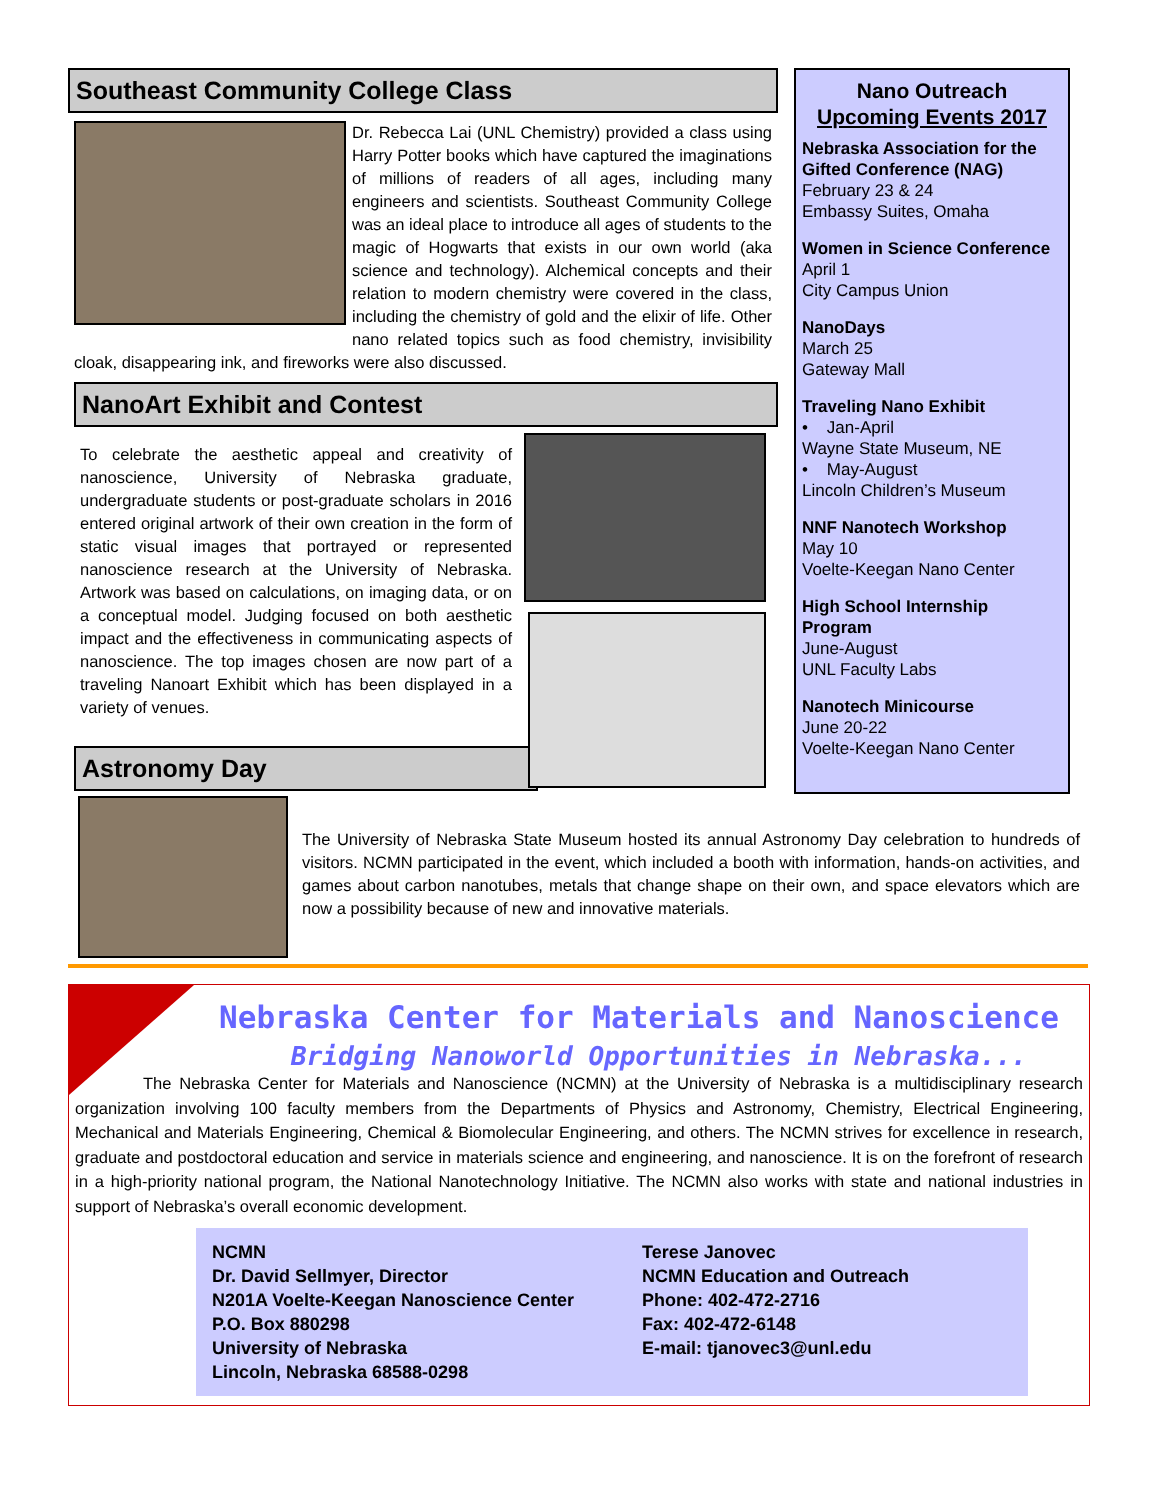Southeast Community College Class
Dr. Rebecca Lai (UNL Chemistry) provided a class using Harry Potter books which have captured the imaginations of millions of readers of all ages, including many engineers and scientists. Southeast Community College was an ideal place to introduce all ages of students to the magic of Hogwarts that exists in our own world (aka science and technology). Alchemical concepts and their relation to modern chemistry were covered in the class, including the chemistry of gold and the elixir of life. Other nano related topics such as food chemistry, invisibility cloak, disappearing ink, and fireworks were also discussed.
NanoArt Exhibit and Contest
To celebrate the aesthetic appeal and creativity of nanoscience, University of Nebraska graduate, undergraduate students or post-graduate scholars in 2016 entered original artwork of their own creation in the form of static visual images that portrayed or represented nanoscience research at the University of Nebraska. Artwork was based on calculations, on imaging data, or on a conceptual model. Judging focused on both aesthetic impact and the effectiveness in communicating aspects of nanoscience. The top images chosen are now part of a traveling Nanoart Exhibit which has been displayed in a variety of venues.
Astronomy Day
The University of Nebraska State Museum hosted its annual Astronomy Day celebration to hundreds of visitors. NCMN participated in the event, which included a booth with information, hands-on activities, and games about carbon nanotubes, metals that change shape on their own, and space elevators which are now a possibility because of new and innovative materials.
Nano Outreach
Upcoming Events 2017
Nebraska Association for the Gifted Conference (NAG)
February 23 & 24
Embassy Suites, Omaha
Women in Science Conference
April 1
City Campus Union
NanoDays
March 25
Gateway Mall
Traveling Nano Exhibit
• Jan-April
Wayne State Museum, NE
• May-August
Lincoln Children’s Museum
NNF Nanotech Workshop
May 10
Voelte-Keegan Nano Center
High School Internship Program
June-August
UNL Faculty Labs
Nanotech Minicourse
June 20-22
Voelte-Keegan Nano Center
Nebraska Center for Materials and Nanoscience
Bridging Nanoworld Opportunities in Nebraska...
The Nebraska Center for Materials and Nanoscience (NCMN) at the University of Nebraska is a multidisciplinary research organization involving 100 faculty members from the Departments of Physics and Astronomy, Chemistry, Electrical Engineering, Mechanical and Materials Engineering, Chemical & Biomolecular Engineering, and others. The NCMN strives for excellence in research, graduate and postdoctoral education and service in materials science and engineering, and nanoscience. It is on the forefront of research in a high-priority national program, the National Nanotechnology Initiative. The NCMN also works with state and national industries in support of Nebraska’s overall economic development.
NCMN
Dr. David Sellmyer, Director
N201A Voelte-Keegan Nanoscience Center
P.O. Box 880298
University of Nebraska
Lincoln, Nebraska 68588-0298
Terese Janovec
NCMN Education and Outreach
Phone: 402-472-2716
Fax: 402-472-6148
E-mail: tjanovec3@unl.edu